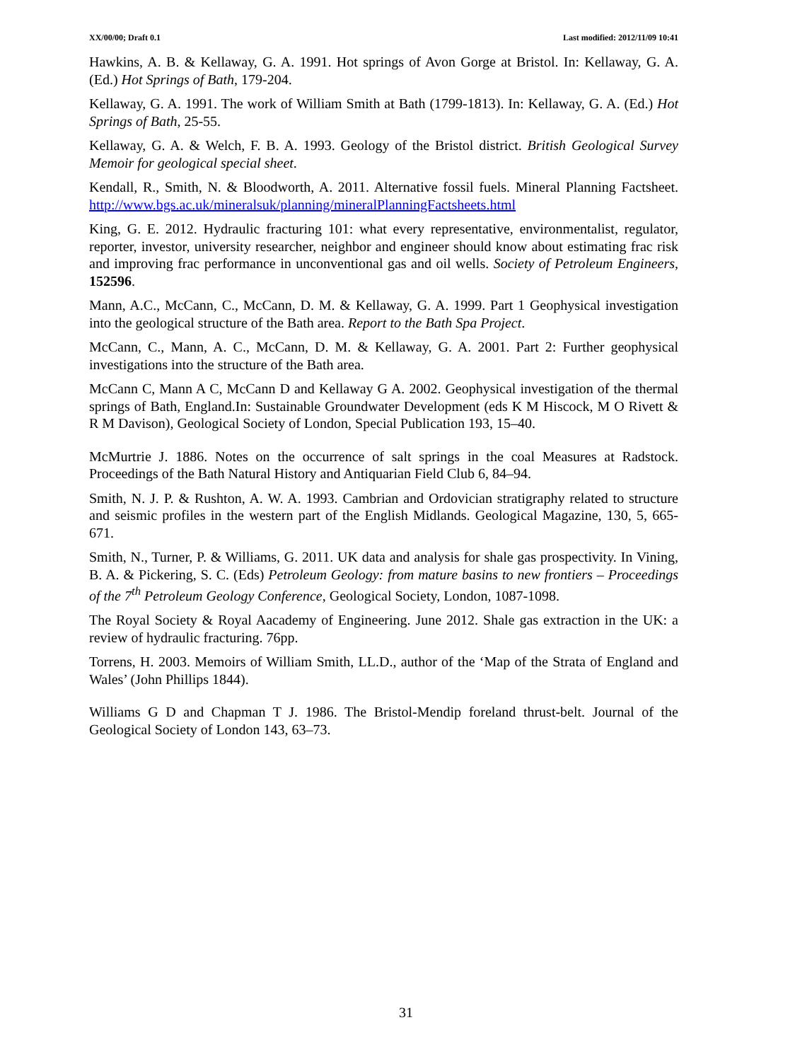XX/00/00; Draft 0.1 Last modified: 2012/11/09 10:41
Hawkins, A. B. & Kellaway, G. A. 1991. Hot springs of Avon Gorge at Bristol. In: Kellaway, G. A. (Ed.) Hot Springs of Bath, 179-204.
Kellaway, G. A. 1991. The work of William Smith at Bath (1799-1813). In: Kellaway, G. A. (Ed.) Hot Springs of Bath, 25-55.
Kellaway, G. A. & Welch, F. B. A. 1993. Geology of the Bristol district. British Geological Survey Memoir for geological special sheet.
Kendall, R., Smith, N. & Bloodworth, A. 2011. Alternative fossil fuels. Mineral Planning Factsheet. http://www.bgs.ac.uk/mineralsuk/planning/mineralPlanningFactsheets.html
King, G. E. 2012. Hydraulic fracturing 101: what every representative, environmentalist, regulator, reporter, investor, university researcher, neighbor and engineer should know about estimating frac risk and improving frac performance in unconventional gas and oil wells. Society of Petroleum Engineers, 152596.
Mann, A.C., McCann, C., McCann, D. M. & Kellaway, G. A. 1999. Part 1 Geophysical investigation into the geological structure of the Bath area. Report to the Bath Spa Project.
McCann, C., Mann, A. C., McCann, D. M. & Kellaway, G. A. 2001. Part 2: Further geophysical investigations into the structure of the Bath area.
McCann C, Mann A C, McCann D and Kellaway G A. 2002. Geophysical investigation of the thermal springs of Bath, England.In: Sustainable Groundwater Development (eds K M Hiscock, M O Rivett & R M Davison), Geological Society of London, Special Publication 193, 15–40.
McMurtrie J. 1886. Notes on the occurrence of salt springs in the coal Measures at Radstock. Proceedings of the Bath Natural History and Antiquarian Field Club 6, 84–94.
Smith, N. J. P. & Rushton, A. W. A. 1993. Cambrian and Ordovician stratigraphy related to structure and seismic profiles in the western part of the English Midlands. Geological Magazine, 130, 5, 665-671.
Smith, N., Turner, P. & Williams, G. 2011. UK data and analysis for shale gas prospectivity. In Vining, B. A. & Pickering, S. C. (Eds) Petroleum Geology: from mature basins to new frontiers – Proceedings of the 7<sup>th</sup> Petroleum Geology Conference, Geological Society, London, 1087-1098.
The Royal Society & Royal Aacademy of Engineering. June 2012. Shale gas extraction in the UK: a review of hydraulic fracturing. 76pp.
Torrens, H. 2003. Memoirs of William Smith, LL.D., author of the ‘Map of the Strata of England and Wales’ (John Phillips 1844).
Williams G D and Chapman T J. 1986. The Bristol-Mendip foreland thrust-belt. Journal of the Geological Society of London 143, 63–73.
31